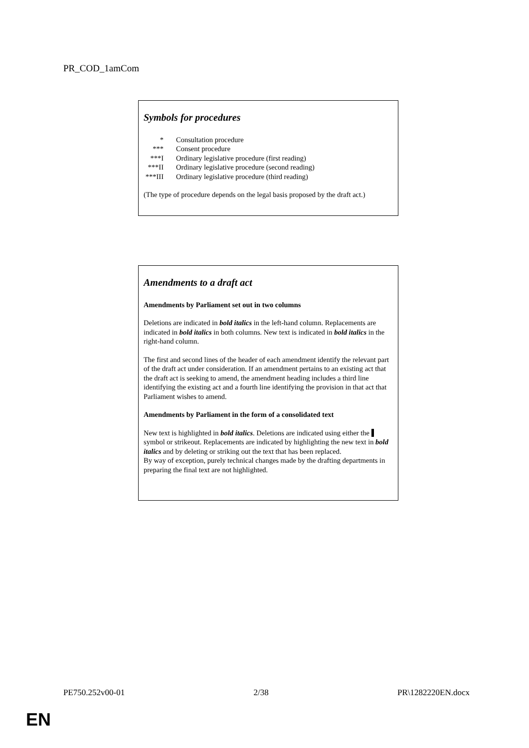PR_COD_1amCom
Symbols for procedures
| * | Consultation procedure |
| *** | Consent procedure |
| ***I | Ordinary legislative procedure (first reading) |
| ***II | Ordinary legislative procedure (second reading) |
| ***III | Ordinary legislative procedure (third reading) |
(The type of procedure depends on the legal basis proposed by the draft act.)
Amendments to a draft act
Amendments by Parliament set out in two columns
Deletions are indicated in bold italics in the left-hand column. Replacements are indicated in bold italics in both columns. New text is indicated in bold italics in the right-hand column.
The first and second lines of the header of each amendment identify the relevant part of the draft act under consideration. If an amendment pertains to an existing act that the draft act is seeking to amend, the amendment heading includes a third line identifying the existing act and a fourth line identifying the provision in that act that Parliament wishes to amend.
Amendments by Parliament in the form of a consolidated text
New text is highlighted in bold italics. Deletions are indicated using either the symbol or strikeout. Replacements are indicated by highlighting the new text in bold italics and by deleting or striking out the text that has been replaced.
By way of exception, purely technical changes made by the drafting departments in preparing the final text are not highlighted.
PE750.252v00-01 2/38 PR\1282220EN.docx
EN